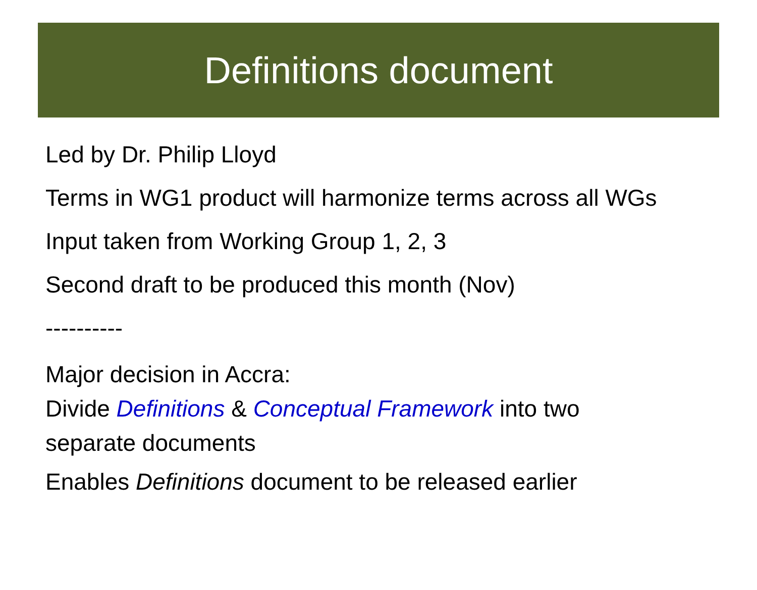Definitions document
Led by Dr. Philip Lloyd
Terms in WG1 product will harmonize terms across all WGs
Input taken from Working Group 1, 2, 3
Second draft to be produced this month (Nov)
----------
Major decision in Accra:
Divide Definitions & Conceptual Framework into two
separate documents
Enables Definitions document to be released earlier